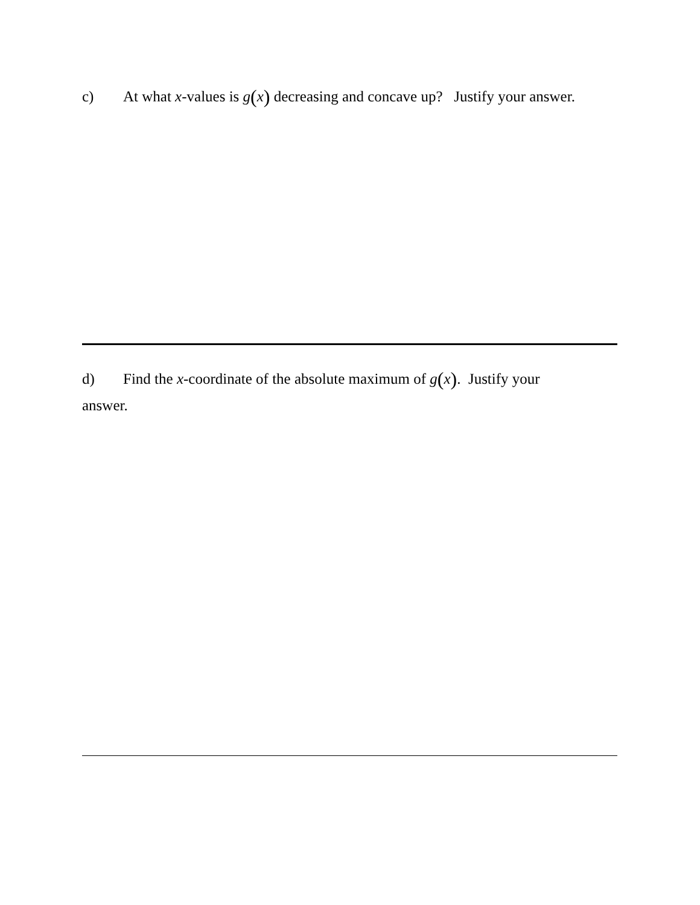c) At what x-values is g(x) decreasing and concave up? Justify your answer.
d) Find the x-coordinate of the absolute maximum of g(x). Justify your
answer.